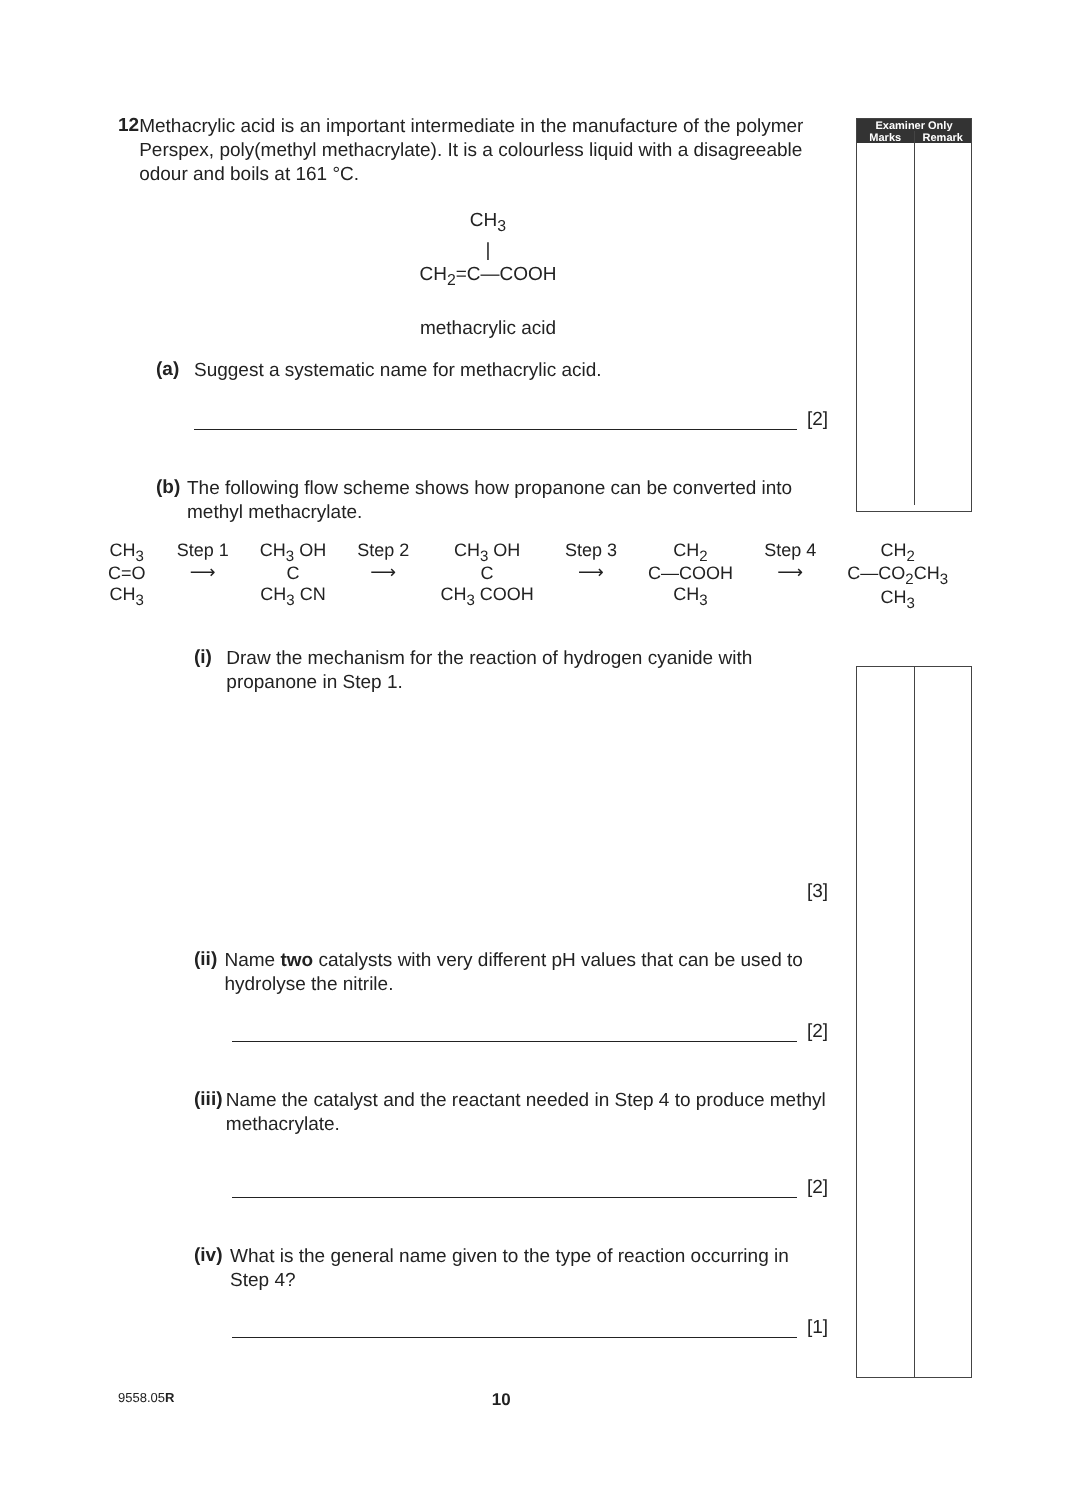Examiner Only
Marks Remark
12
Methacrylic acid is an important intermediate in the manufacture of the polymer Perspex, poly(methyl methacrylate). It is a colourless liquid with a disagreeable odour and boils at 161 °C.
CH<sub>3</sub>
|
CH<sub>2</sub>=C—COOH
methacrylic acid
(a)
Suggest a systematic name for methacrylic acid.
[2]
(b)
The following flow scheme shows how propanone can be converted into methyl methacrylate.
CH<sub>3</sub>
C=O
CH<sub>3</sub>
Step 1
⟶
CH<sub>3</sub> OH
C
CH<sub>3</sub> CN
Step 2
⟶
CH<sub>3</sub> OH
C
CH<sub>3</sub> COOH
Step 3
⟶
CH<sub>2</sub>
C—COOH
CH<sub>3</sub>
Step 4
⟶
CH<sub>2</sub>
C—CO<sub>2</sub>CH<sub>3</sub>
CH<sub>3</sub>
(i)
Draw the mechanism for the reaction of hydrogen cyanide with propanone in Step 1.
[3]
(ii)
Name two catalysts with very different pH values that can be used to hydrolyse the nitrile.
[2]
(iii)
Name the catalyst and the reactant needed in Step 4 to produce methyl methacrylate.
[2]
(iv)
What is the general name given to the type of reaction occurring in Step 4?
[1]
9558.05R 10